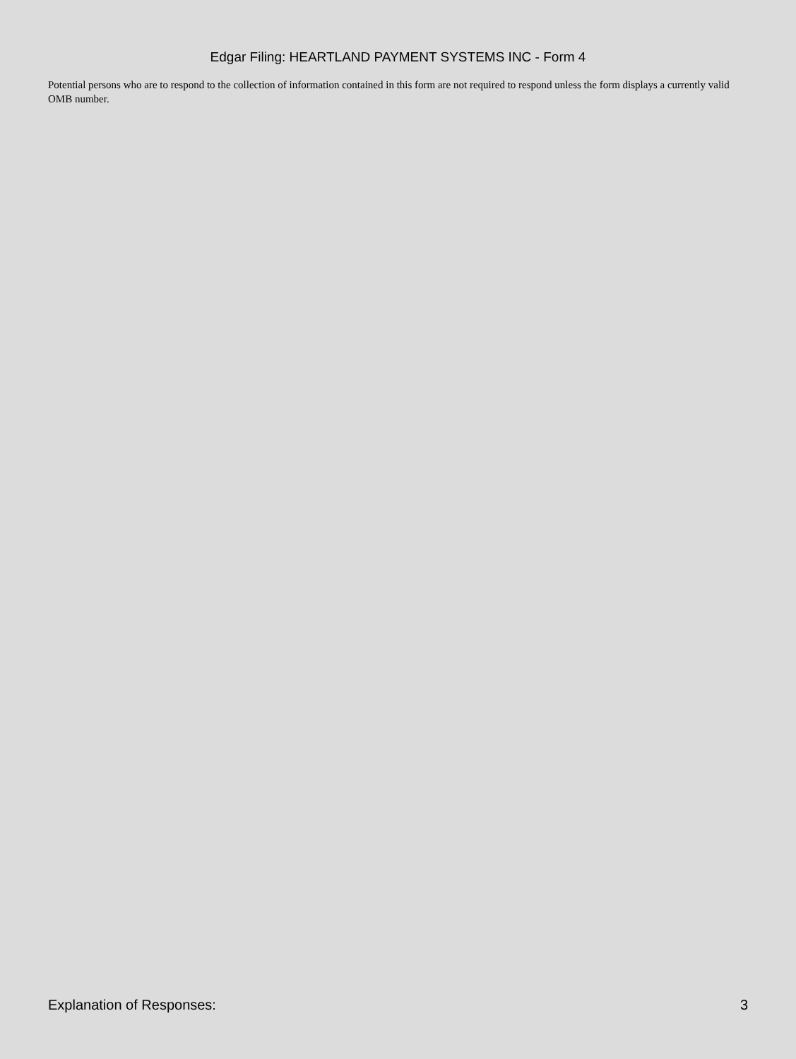Edgar Filing: HEARTLAND PAYMENT SYSTEMS INC - Form 4
Potential persons who are to respond to the collection of information contained in this form are not required to respond unless the form displays a currently valid OMB number.
Explanation of Responses: 3